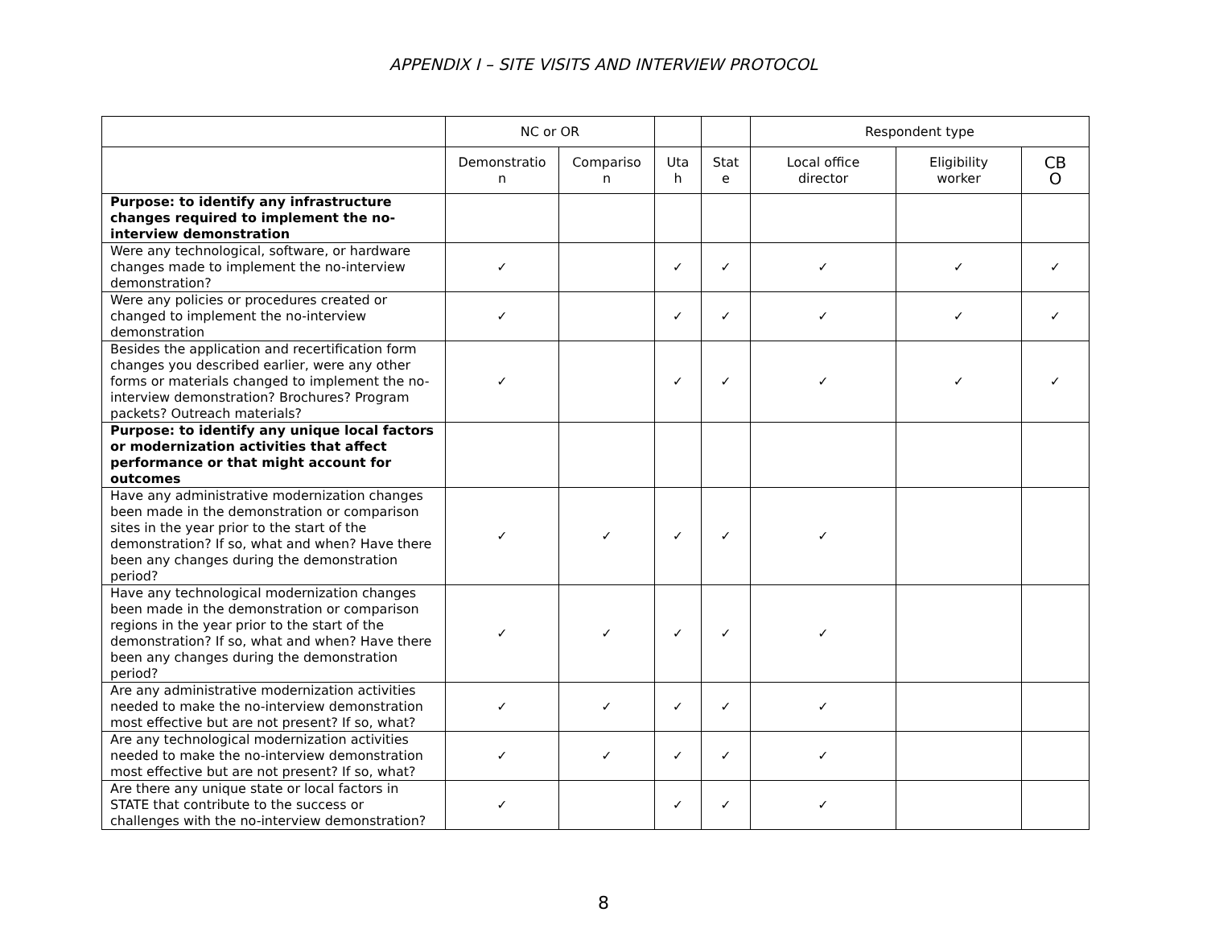APPENDIX I – SITE VISITS AND INTERVIEW PROTOCOL
| | NC or OR | | | | Respondent type | | |
| --- | --- | --- | --- | --- | --- | --- | --- |
| | Demonstratio n | Compariso n | Uta h | Stat e | Local office director | Eligibility worker | CB O |
| Purpose: to identify any infrastructure changes required to implement the no-interview demonstration | | | | | | | |
| Were any technological, software, or hardware changes made to implement the no-interview demonstration? | ✓ | | ✓ | ✓ | ✓ | ✓ | ✓ |
| Were any policies or procedures created or changed to implement the no-interview demonstration | ✓ | | ✓ | ✓ | ✓ | ✓ | ✓ |
| Besides the application and recertification form changes you described earlier, were any other forms or materials changed to implement the no-interview demonstration? Brochures? Program packets? Outreach materials? | ✓ | | ✓ | ✓ | ✓ | ✓ | ✓ |
| Purpose: to identify any unique local factors or modernization activities that affect performance or that might account for outcomes | | | | | | | |
| Have any administrative modernization changes been made in the demonstration or comparison sites in the year prior to the start of the demonstration? If so, what and when? Have there been any changes during the demonstration period? | ✓ | ✓ | ✓ | ✓ | ✓ | | |
| Have any technological modernization changes been made in the demonstration or comparison regions in the year prior to the start of the demonstration? If so, what and when? Have there been any changes during the demonstration period? | ✓ | ✓ | ✓ | ✓ | ✓ | | |
| Are any administrative modernization activities needed to make the no-interview demonstration most effective but are not present? If so, what? | ✓ | ✓ | ✓ | ✓ | ✓ | | |
| Are any technological modernization activities needed to make the no-interview demonstration most effective but are not present? If so, what? | ✓ | ✓ | ✓ | ✓ | ✓ | | |
| Are there any unique state or local factors in STATE that contribute to the success or challenges with the no-interview demonstration? | ✓ | | ✓ | ✓ | ✓ | | |
8